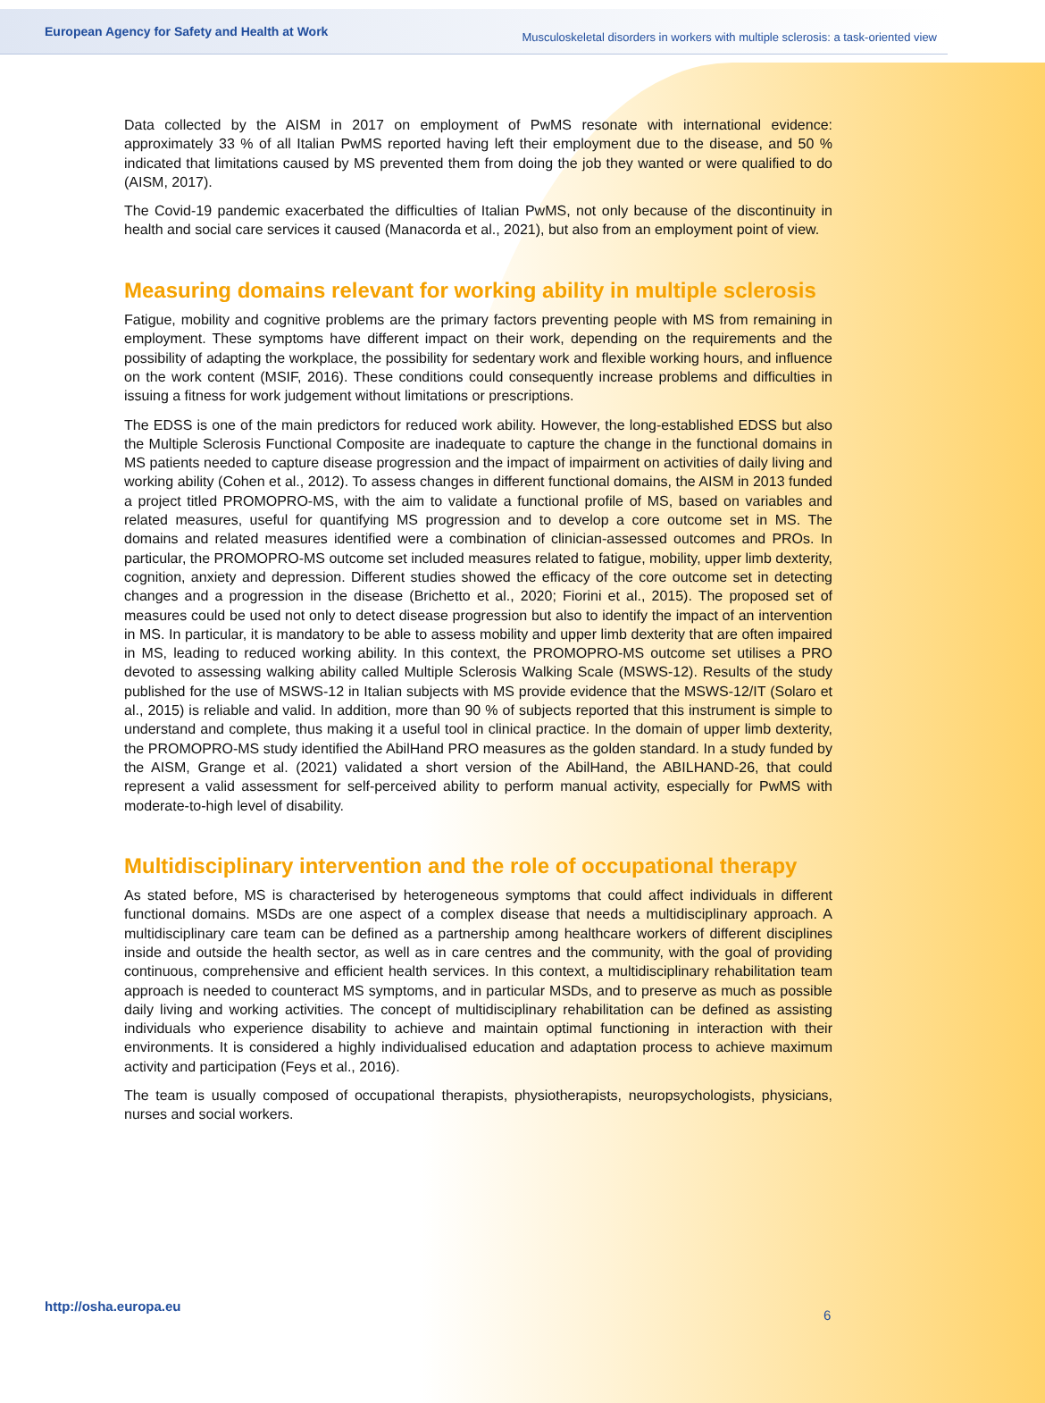European Agency for Safety and Health at Work Musculoskeletal disorders in workers with multiple sclerosis: a task-oriented view
Data collected by the AISM in 2017 on employment of PwMS resonate with international evidence: approximately 33 % of all Italian PwMS reported having left their employment due to the disease, and 50 % indicated that limitations caused by MS prevented them from doing the job they wanted or were qualified to do (AISM, 2017).
The Covid-19 pandemic exacerbated the difficulties of Italian PwMS, not only because of the discontinuity in health and social care services it caused (Manacorda et al., 2021), but also from an employment point of view.
Measuring domains relevant for working ability in multiple sclerosis
Fatigue, mobility and cognitive problems are the primary factors preventing people with MS from remaining in employment. These symptoms have different impact on their work, depending on the requirements and the possibility of adapting the workplace, the possibility for sedentary work and flexible working hours, and influence on the work content (MSIF, 2016). These conditions could consequently increase problems and difficulties in issuing a fitness for work judgement without limitations or prescriptions.
The EDSS is one of the main predictors for reduced work ability. However, the long-established EDSS but also the Multiple Sclerosis Functional Composite are inadequate to capture the change in the functional domains in MS patients needed to capture disease progression and the impact of impairment on activities of daily living and working ability (Cohen et al., 2012). To assess changes in different functional domains, the AISM in 2013 funded a project titled PROMOPRO-MS, with the aim to validate a functional profile of MS, based on variables and related measures, useful for quantifying MS progression and to develop a core outcome set in MS. The domains and related measures identified were a combination of clinician-assessed outcomes and PROs. In particular, the PROMOPRO-MS outcome set included measures related to fatigue, mobility, upper limb dexterity, cognition, anxiety and depression. Different studies showed the efficacy of the core outcome set in detecting changes and a progression in the disease (Brichetto et al., 2020; Fiorini et al., 2015). The proposed set of measures could be used not only to detect disease progression but also to identify the impact of an intervention in MS. In particular, it is mandatory to be able to assess mobility and upper limb dexterity that are often impaired in MS, leading to reduced working ability. In this context, the PROMOPRO-MS outcome set utilises a PRO devoted to assessing walking ability called Multiple Sclerosis Walking Scale (MSWS-12). Results of the study published for the use of MSWS-12 in Italian subjects with MS provide evidence that the MSWS-12/IT (Solaro et al., 2015) is reliable and valid. In addition, more than 90 % of subjects reported that this instrument is simple to understand and complete, thus making it a useful tool in clinical practice. In the domain of upper limb dexterity, the PROMOPRO-MS study identified the AbilHand PRO measures as the golden standard. In a study funded by the AISM, Grange et al. (2021) validated a short version of the AbilHand, the ABILHAND-26, that could represent a valid assessment for self-perceived ability to perform manual activity, especially for PwMS with moderate-to-high level of disability.
Multidisciplinary intervention and the role of occupational therapy
As stated before, MS is characterised by heterogeneous symptoms that could affect individuals in different functional domains. MSDs are one aspect of a complex disease that needs a multidisciplinary approach. A multidisciplinary care team can be defined as a partnership among healthcare workers of different disciplines inside and outside the health sector, as well as in care centres and the community, with the goal of providing continuous, comprehensive and efficient health services. In this context, a multidisciplinary rehabilitation team approach is needed to counteract MS symptoms, and in particular MSDs, and to preserve as much as possible daily living and working activities. The concept of multidisciplinary rehabilitation can be defined as assisting individuals who experience disability to achieve and maintain optimal functioning in interaction with their environments. It is considered a highly individualised education and adaptation process to achieve maximum activity and participation (Feys et al., 2016).
The team is usually composed of occupational therapists, physiotherapists, neuropsychologists, physicians, nurses and social workers.
http://osha.europa.eu
6